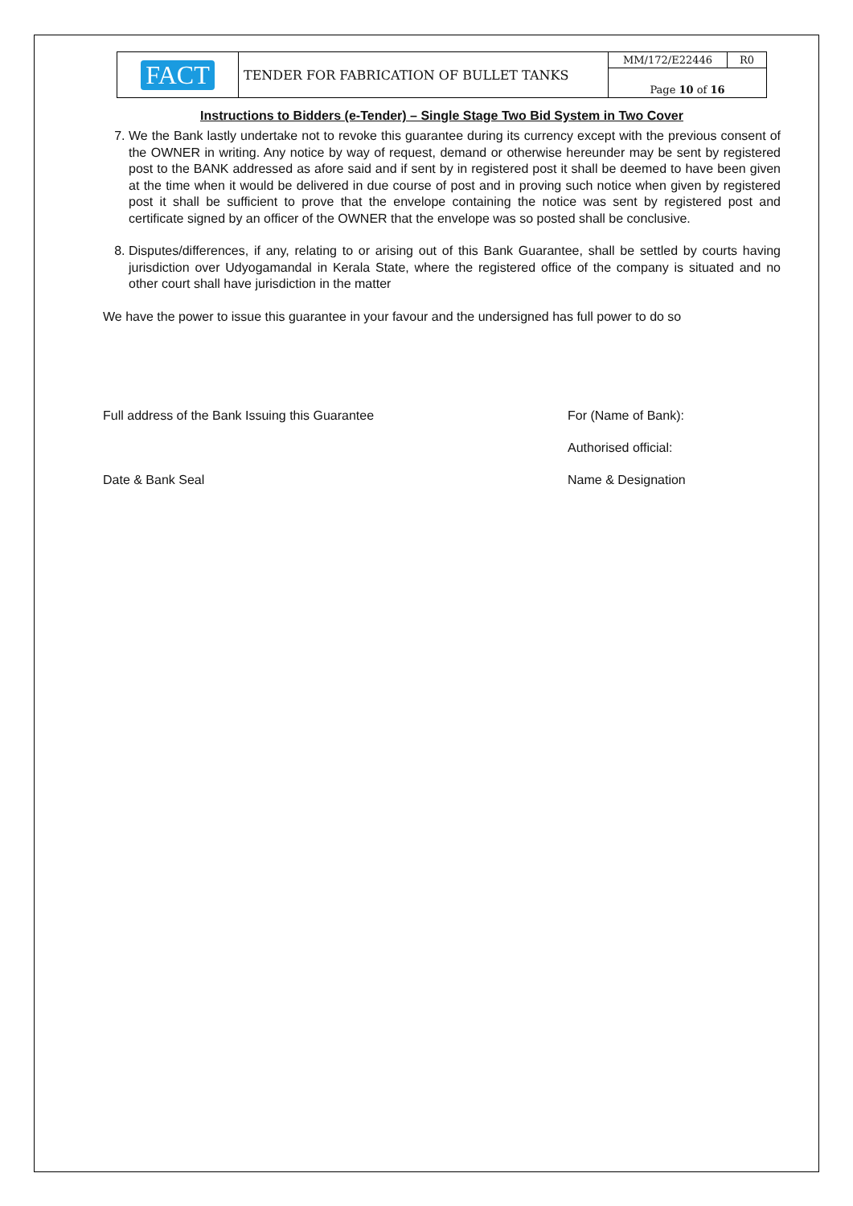| FACT | TENDER FOR FABRICATION OF BULLET TANKS | MM/172/E22446 | R0 |
| | | Page 10 of 16 | |
Instructions to Bidders (e-Tender) – Single Stage Two Bid System in Two Cover
7. We the Bank lastly undertake not to revoke this guarantee during its currency except with the previous consent of the OWNER in writing. Any notice by way of request, demand or otherwise hereunder may be sent by registered post to the BANK addressed as afore said and if sent by in registered post it shall be deemed to have been given at the time when it would be delivered in due course of post and in proving such notice when given by registered post it shall be sufficient to prove that the envelope containing the notice was sent by registered post and certificate signed by an officer of the OWNER that the envelope was so posted shall be conclusive.
8. Disputes/differences, if any, relating to or arising out of this Bank Guarantee, shall be settled by courts having jurisdiction over Udyogamandal in Kerala State, where the registered office of the company is situated and no other court shall have jurisdiction in the matter
We have the power to issue this guarantee in your favour and the undersigned has full power to do so
Full address of the Bank Issuing this Guarantee For (Name of Bank):
Authorised official:
Date & Bank Seal Name & Designation